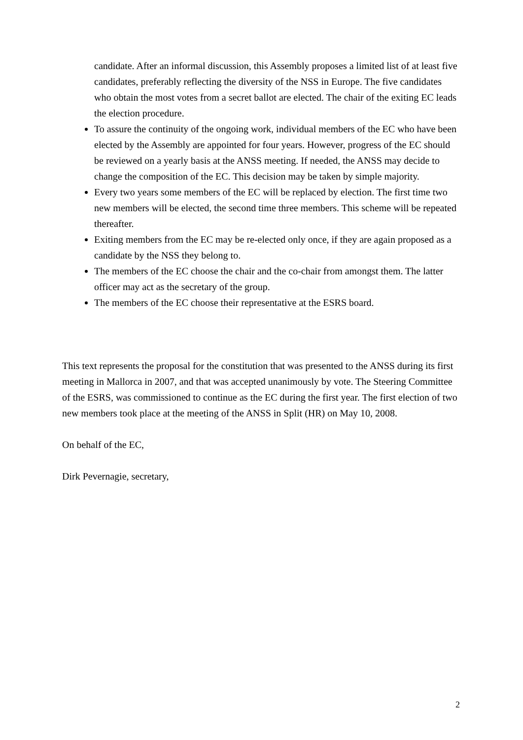candidate. After an informal discussion, this Assembly proposes a limited list of at least five candidates, preferably reflecting the diversity of the NSS in Europe. The five candidates who obtain the most votes from a secret ballot are elected. The chair of the exiting EC leads the election procedure.
To assure the continuity of the ongoing work, individual members of the EC who have been elected by the Assembly are appointed for four years. However, progress of the EC should be reviewed on a yearly basis at the ANSS meeting. If needed, the ANSS may decide to change the composition of the EC. This decision may be taken by simple majority.
Every two years some members of the EC will be replaced by election. The first time two new members will be elected, the second time three members. This scheme will be repeated thereafter.
Exiting members from the EC may be re-elected only once, if they are again proposed as a candidate by the NSS they belong to.
The members of the EC choose the chair and the co-chair from amongst them. The latter officer may act as the secretary of the group.
The members of the EC choose their representative at the ESRS board.
This text represents the proposal for the constitution that was presented to the ANSS during its first meeting in Mallorca in 2007, and that was accepted unanimously by vote. The Steering Committee of the ESRS, was commissioned to continue as the EC during the first year. The first election of two new members took place at the meeting of the ANSS in Split (HR) on May 10, 2008.
On behalf of the EC,
Dirk Pevernagie, secretary,
2